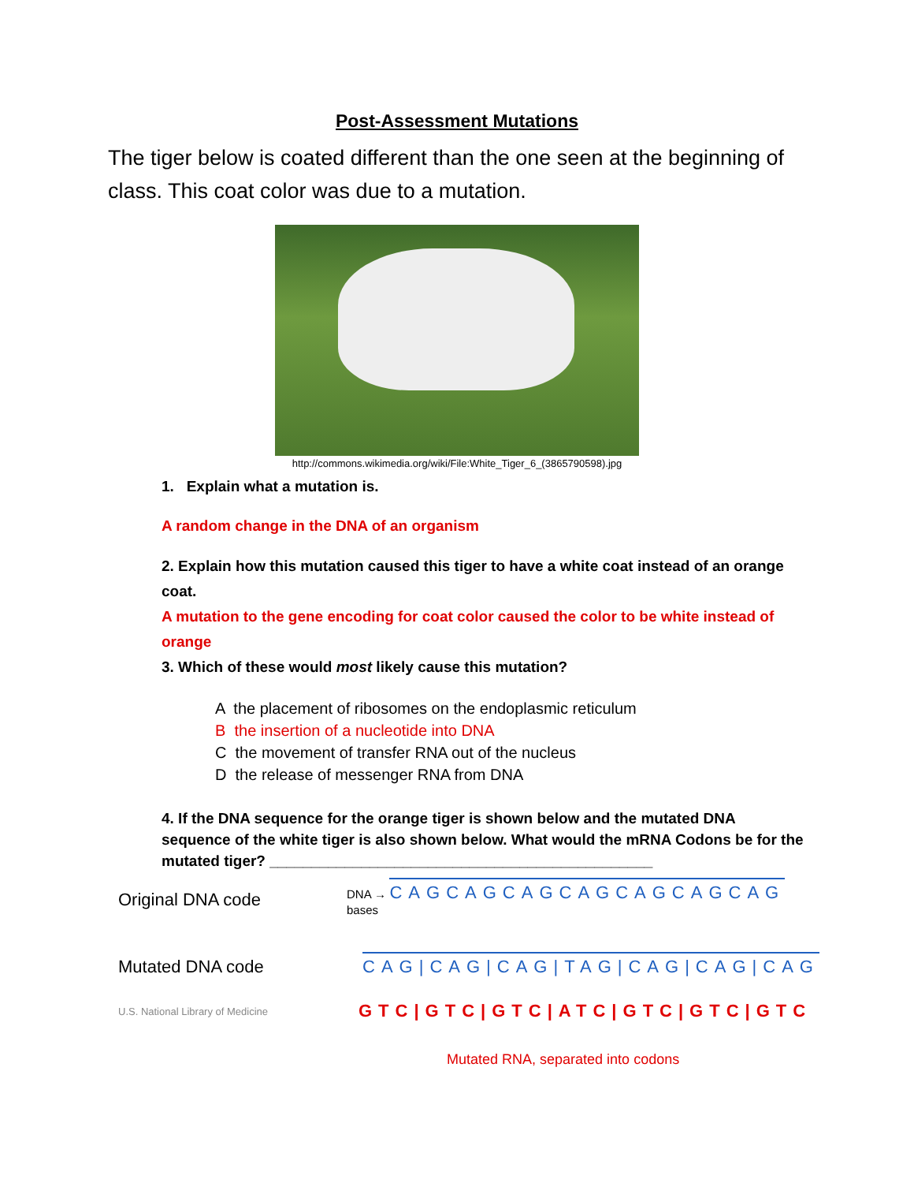Post-Assessment Mutations
The tiger below is coated different than the one seen at the beginning of class. This coat color was due to a mutation.
http://commons.wikimedia.org/wiki/File:White_Tiger_6_(3865790598).jpg
1. Explain what a mutation is.
A random change in the DNA of an organism
2. Explain how this mutation caused this tiger to have a white coat instead of an orange coat.
A mutation to the gene encoding for coat color caused the color to be white instead of orange
3. Which of these would most likely cause this mutation?
A the placement of ribosomes on the endoplasmic reticulum
B the insertion of a nucleotide into DNA
C the movement of transfer RNA out of the nucleus
D the release of messenger RNA from DNA
4. If the DNA sequence for the orange tiger is shown below and the mutated DNA sequence of the white tiger is also shown below. What would the mRNA Codons be for the mutated tiger? ______________________________________________
Original DNA code
DNA → CAGCAGCAGCAGCAGCAGCAG
bases
Mutated DNA code
CAG|CAG|CAG|TAG|CAG|CAG|CAG
U.S. National Library of Medicine
GTC|GTC|GTC|ATC|GTC|GTC|GTC
Mutated RNA, separated into codons